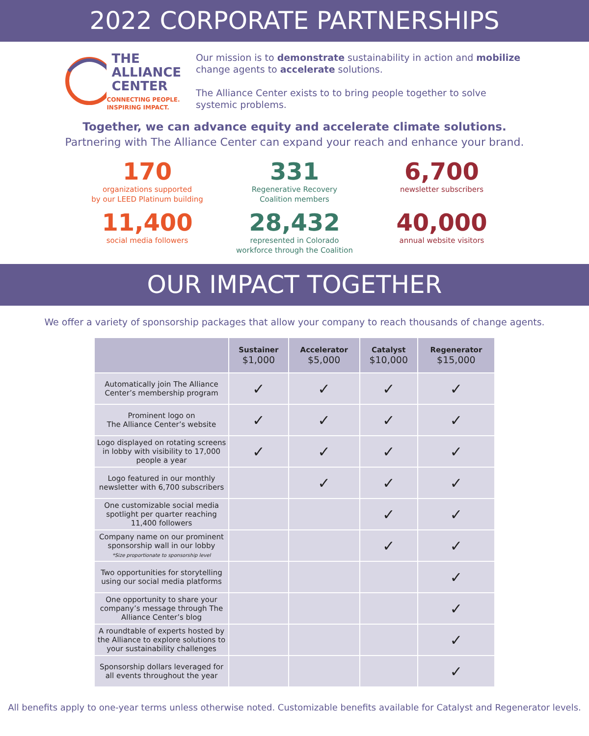2022 CORPORATE PARTNERSHIPS
THE ALLIANCE
CENTER
CONNECTING PEOPLE.
INSPIRING IMPACT.
Our mission is to demonstrate sustainability in action and mobilize change agents to accelerate solutions.
The Alliance Center exists to to bring people together to solve systemic problems.
Together, we can advance equity and accelerate climate solutions.
Partnering with The Alliance Center can expand your reach and enhance your brand.
170
organizations supported
by our LEED Platinum building
331
Regenerative Recovery
Coalition members
6,700
newsletter subscribers
11,400
social media followers
28,432
represented in Colorado
workforce through the Coalition
40,000
annual website visitors
OUR IMPACT TOGETHER
We offer a variety of sponsorship packages that allow your company to reach thousands of change agents.
| | Sustainer $1,000 | Accelerator $5,000 | Catalyst $10,000 | Regenerator $15,000 |
| --- | --- | --- | --- | --- |
| Automatically join The Alliance Center’s membership program | ✓ | ✓ | ✓ | ✓ |
| Prominent logo on The Alliance Center’s website | ✓ | ✓ | ✓ | ✓ |
| Logo displayed on rotating screens in lobby with visibility to 17,000 people a year | ✓ | ✓ | ✓ | ✓ |
| Logo featured in our monthly newsletter with 6,700 subscribers | | ✓ | ✓ | ✓ |
| One customizable social media spotlight per quarter reaching 11,400 followers | | | ✓ | ✓ |
| Company name on our prominent sponsorship wall in our lobby *Size proportionate to sponsorship level | | | ✓ | ✓ |
| Two opportunities for storytelling using our social media platforms | | | | ✓ |
| One opportunity to share your company’s message through The Alliance Center’s blog | | | | ✓ |
| A roundtable of experts hosted by the Alliance to explore solutions to your sustainability challenges | | | | ✓ |
| Sponsorship dollars leveraged for all events throughout the year | | | | ✓ |
All benefits apply to one-year terms unless otherwise noted. Customizable benefits available for Catalyst and Regenerator levels.